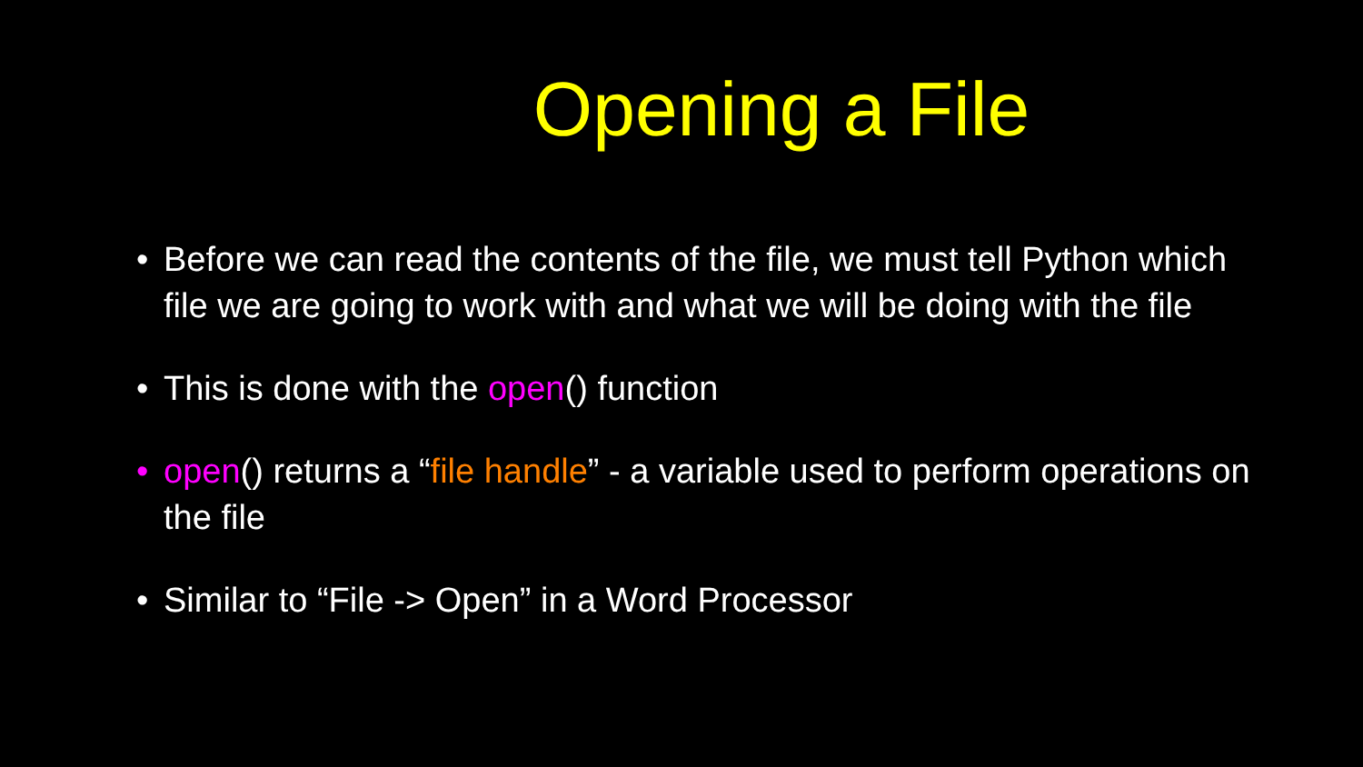Opening a File
• Before we can read the contents of the file, we must tell Python which file we are going to work with and what we will be doing with the file
• This is done with the open() function
• open() returns a “file handle” - a variable used to perform operations on the file
• Similar to “File -> Open” in a Word Processor